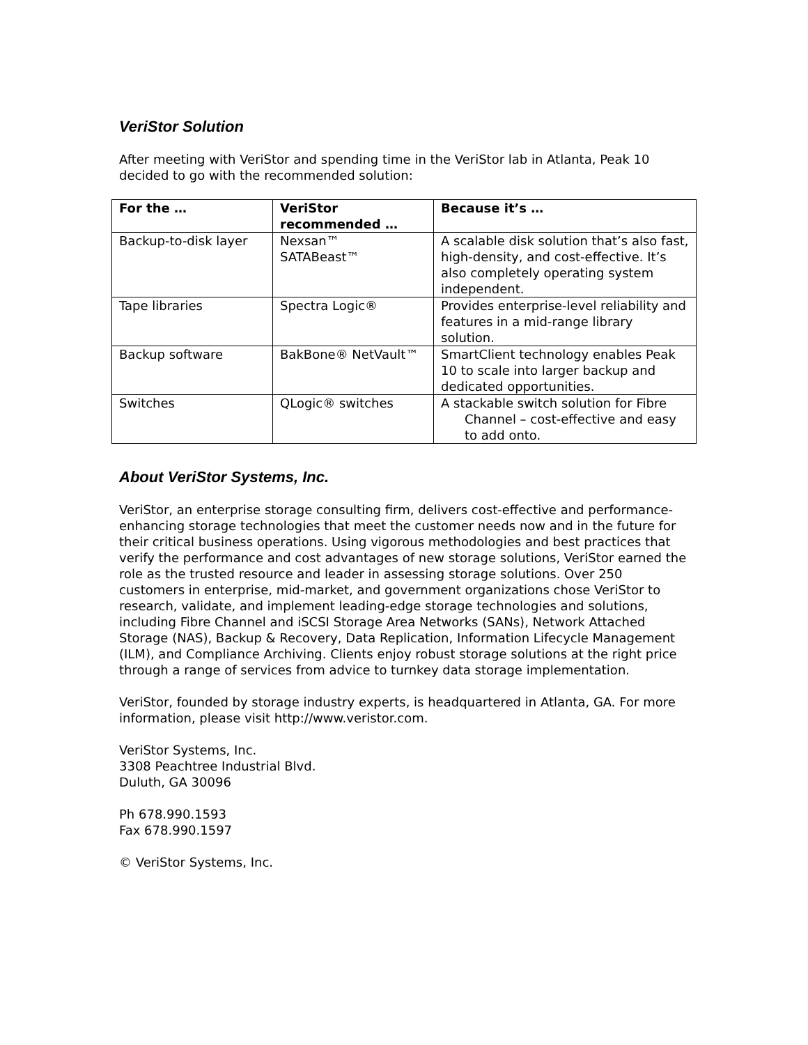VeriStor Solution
After meeting with VeriStor and spending time in the VeriStor lab in Atlanta, Peak 10 decided to go with the recommended solution:
| For the … | VeriStor recommended … | Because it’s … |
| --- | --- | --- |
| Backup-to-disk layer | Nexsan™ SATABeast™ | A scalable disk solution that’s also fast, high-density, and cost-effective. It’s also completely operating system independent. |
| Tape libraries | Spectra Logic® | Provides enterprise-level reliability and features in a mid-range library solution. |
| Backup software | BakBone® NetVault™ | SmartClient technology enables Peak 10 to scale into larger backup and dedicated opportunities. |
| Switches | QLogic® switches | A stackable switch solution for Fibre Channel – cost-effective and easy to add onto. |
About VeriStor Systems, Inc.
VeriStor, an enterprise storage consulting firm, delivers cost-effective and performance-enhancing storage technologies that meet the customer needs now and in the future for their critical business operations. Using vigorous methodologies and best practices that verify the performance and cost advantages of new storage solutions, VeriStor earned the role as the trusted resource and leader in assessing storage solutions. Over 250 customers in enterprise, mid-market, and government organizations chose VeriStor to research, validate, and implement leading-edge storage technologies and solutions, including Fibre Channel and iSCSI Storage Area Networks (SANs), Network Attached Storage (NAS), Backup & Recovery, Data Replication, Information Lifecycle Management (ILM), and Compliance Archiving. Clients enjoy robust storage solutions at the right price through a range of services from advice to turnkey data storage implementation.
VeriStor, founded by storage industry experts, is headquartered in Atlanta, GA. For more information, please visit http://www.veristor.com.
VeriStor Systems, Inc.
3308 Peachtree Industrial Blvd.
Duluth, GA 30096
Ph 678.990.1593
Fax 678.990.1597
© VeriStor Systems, Inc.